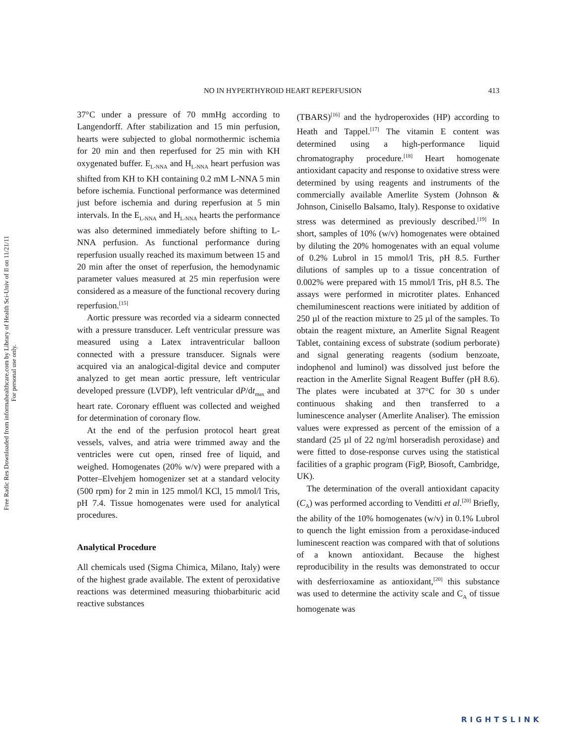NO IN HYPERTHYROID HEART REPERFUSION 413
Free Radic Res Downloaded from informahealthcare.com by Library of Health Sci-Univ of Il on 11/21/11
For personal use only.
37°C under a pressure of 70 mmHg according to Langendorff. After stabilization and 15 min perfusion, hearts were subjected to global normothermic ischemia for 20 min and then reperfused for 25 min with KH oxygenated buffer. E<sub>L-NNA</sub> and H<sub>L-NNA</sub> heart perfusion was shifted from KH to KH containing 0.2 mM L-NNA 5 min before ischemia. Functional performance was determined just before ischemia and during reperfusion at 5 min intervals. In the E<sub>L-NNA</sub> and H<sub>L-NNA</sub> hearts the performance was also determined immediately before shifting to L-NNA perfusion. As functional performance during reperfusion usually reached its maximum between 15 and 20 min after the onset of reperfusion, the hemodynamic parameter values measured at 25 min reperfusion were considered as a measure of the functional recovery during reperfusion.<sup>[15]</sup>
Aortic pressure was recorded via a sidearm connected with a pressure transducer. Left ventricular pressure was measured using a Latex intraventricular balloon connected with a pressure transducer. Signals were acquired via an analogical-digital device and computer analyzed to get mean aortic pressure, left ventricular developed pressure (LVDP), left ventricular dP/dt<sub>max</sub> and heart rate. Coronary effluent was collected and weighed for determination of coronary flow.
At the end of the perfusion protocol heart great vessels, valves, and atria were trimmed away and the ventricles were cut open, rinsed free of liquid, and weighed. Homogenates (20% w/v) were prepared with a Potter–Elvehjem homogenizer set at a standard velocity (500 rpm) for 2 min in 125 mmol/l KCl, 15 mmol/l Tris, pH 7.4. Tissue homogenates were used for analytical procedures.
Analytical Procedure
All chemicals used (Sigma Chimica, Milano, Italy) were of the highest grade available. The extent of peroxidative reactions was determined measuring thiobarbituric acid reactive substances
(TBARS)<sup>[16]</sup> and the hydroperoxides (HP) according to Heath and Tappel.<sup>[17]</sup> The vitamin E content was determined using a high-performance liquid chromatography procedure.<sup>[18]</sup> Heart homogenate antioxidant capacity and response to oxidative stress were determined by using reagents and instruments of the commercially available Amerlite System (Johnson & Johnson, Cinisello Balsamo, Italy). Response to oxidative stress was determined as previously described.<sup>[19]</sup> In short, samples of 10% (w/v) homogenates were obtained by diluting the 20% homogenates with an equal volume of 0.2% Lubrol in 15 mmol/l Tris, pH 8.5. Further dilutions of samples up to a tissue concentration of 0.002% were prepared with 15 mmol/l Tris, pH 8.5. The assays were performed in microtiter plates. Enhanced chemiluminescent reactions were initiated by addition of 250 µl of the reaction mixture to 25 µl of the samples. To obtain the reagent mixture, an Amerlite Signal Reagent Tablet, containing excess of substrate (sodium perborate) and signal generating reagents (sodium benzoate, indophenol and luminol) was dissolved just before the reaction in the Amerlite Signal Reagent Buffer (pH 8.6). The plates were incubated at 37°C for 30 s under continuous shaking and then transferred to a luminescence analyser (Amerlite Analiser). The emission values were expressed as percent of the emission of a standard (25 µl of 22 ng/ml horseradish peroxidase) and were fitted to dose-response curves using the statistical facilities of a graphic program (FigP, Biosoft, Cambridge, UK).
The determination of the overall antioxidant capacity (C<sub>A</sub>) was performed according to Venditti et al.<sup>[20]</sup> Briefly, the ability of the 10% homogenates (w/v) in 0.1% Lubrol to quench the light emission from a peroxidase-induced luminescent reaction was compared with that of solutions of a known antioxidant. Because the highest reproducibility in the results was demonstrated to occur with desferrioxamine as antioxidant,<sup>[20]</sup> this substance was used to determine the activity scale and C<sub>A</sub> of tissue homogenate was
RIGHTSLINK